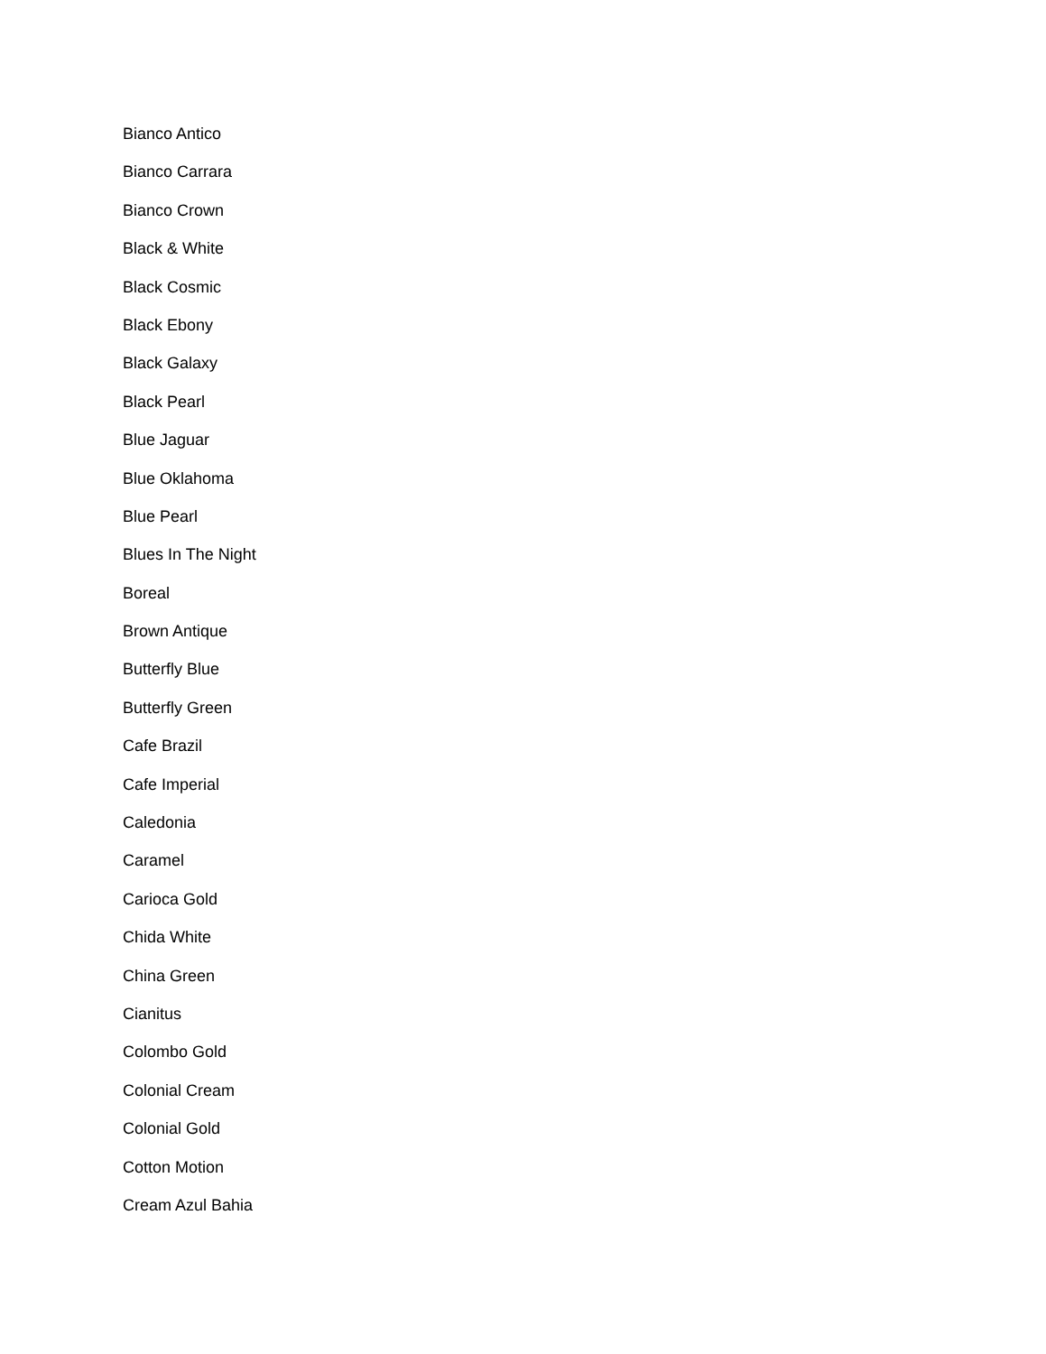Bianco Antico
Bianco Carrara
Bianco Crown
Black & White
Black Cosmic
Black Ebony
Black Galaxy
Black Pearl
Blue Jaguar
Blue Oklahoma
Blue Pearl
Blues In The Night
Boreal
Brown Antique
Butterfly Blue
Butterfly Green
Cafe Brazil
Cafe Imperial
Caledonia
Caramel
Carioca Gold
Chida White
China Green
Cianitus
Colombo Gold
Colonial Cream
Colonial Gold
Cotton Motion
Cream Azul Bahia